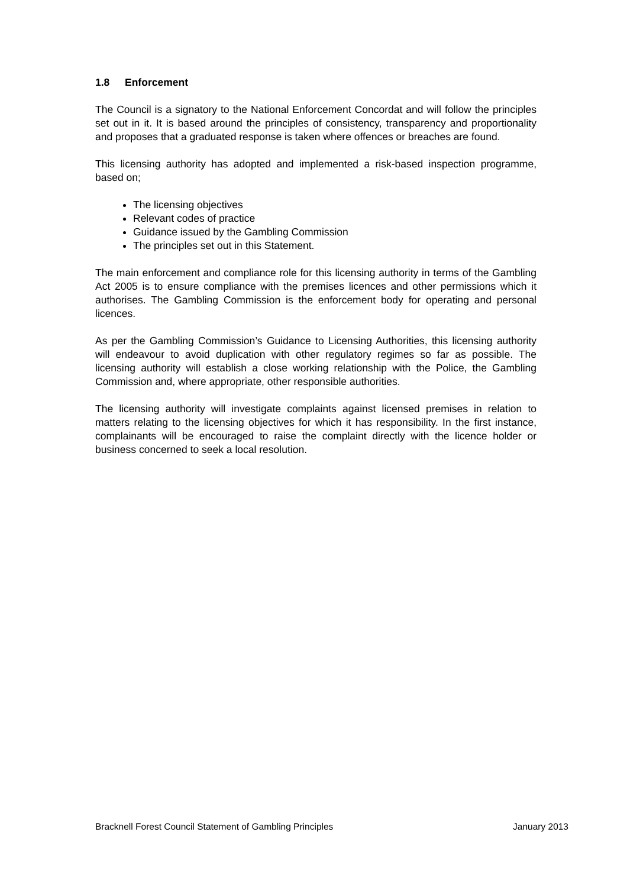1.8 Enforcement
The Council is a signatory to the National Enforcement Concordat and will follow the principles set out in it. It is based around the principles of consistency, transparency and proportionality and proposes that a graduated response is taken where offences or breaches are found.
This licensing authority has adopted and implemented a risk-based inspection programme, based on;
The licensing objectives
Relevant codes of practice
Guidance issued by the Gambling Commission
The principles set out in this Statement.
The main enforcement and compliance role for this licensing authority in terms of the Gambling Act 2005 is to ensure compliance with the premises licences and other permissions which it authorises. The Gambling Commission is the enforcement body for operating and personal licences.
As per the Gambling Commission’s Guidance to Licensing Authorities, this licensing authority will endeavour to avoid duplication with other regulatory regimes so far as possible. The licensing authority will establish a close working relationship with the Police, the Gambling Commission and, where appropriate, other responsible authorities.
The licensing authority will investigate complaints against licensed premises in relation to matters relating to the licensing objectives for which it has responsibility. In the first instance, complainants will be encouraged to raise the complaint directly with the licence holder or business concerned to seek a local resolution.
Bracknell Forest Council Statement of Gambling Principles January 2013